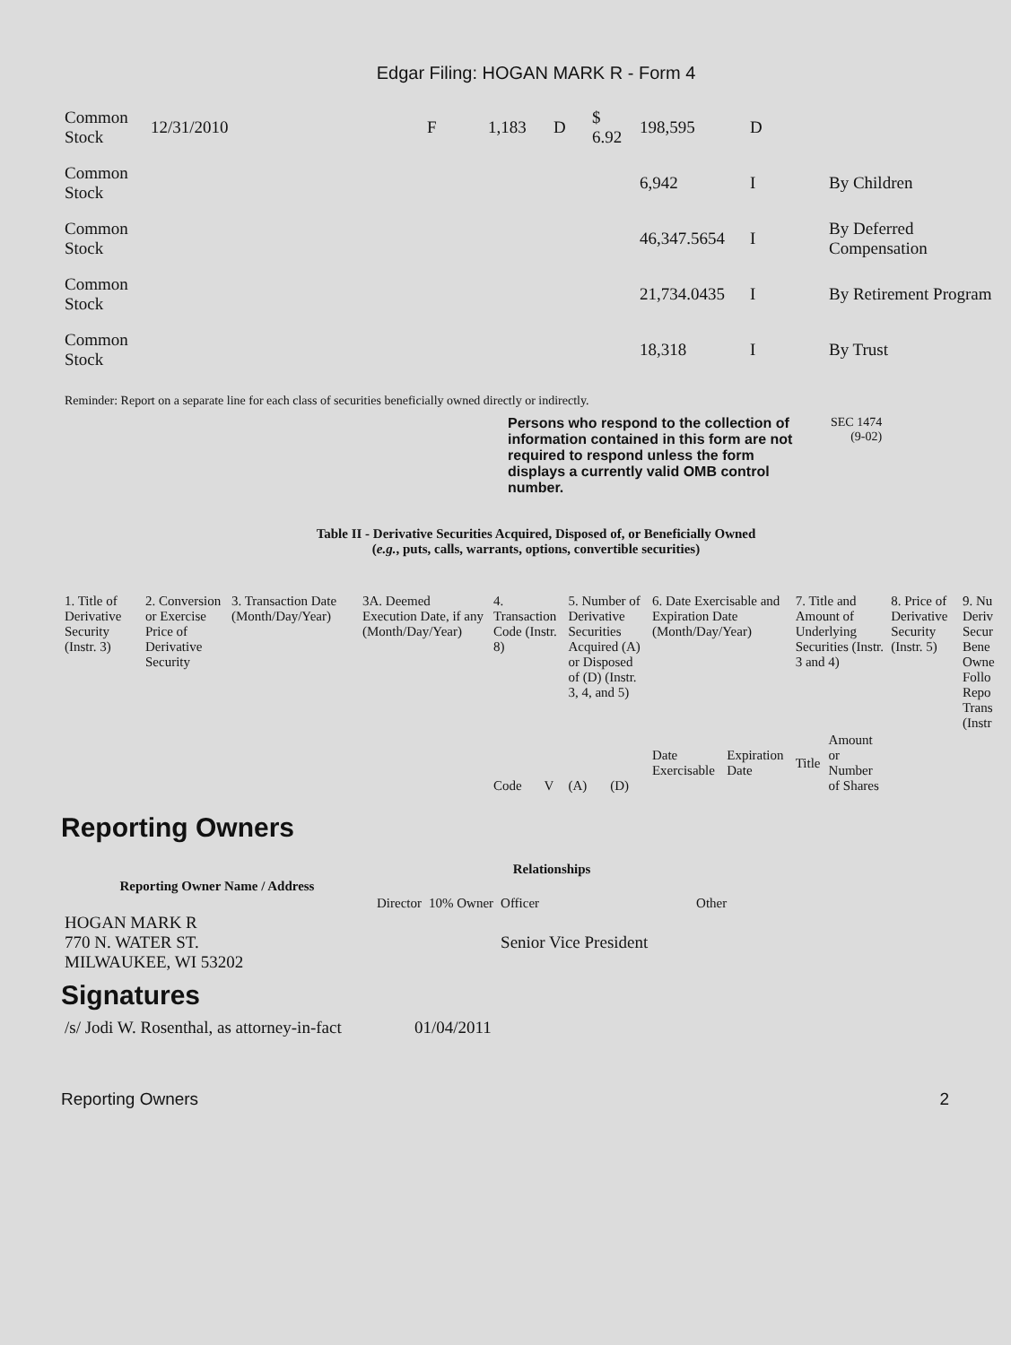Edgar Filing: HOGAN MARK R - Form 4
| Common Stock | 12/31/2010 | F | 1,183 | D | $ 6.92 | 198,595 | D | |
| Common Stock | | | | | | 6,942 | I | By Children |
| Common Stock | | | | | | 46,347.5654 | I | By Deferred Compensation |
| Common Stock | | | | | | 21,734.0435 | I | By Retirement Program |
| Common Stock | | | | | | 18,318 | I | By Trust |
Reminder: Report on a separate line for each class of securities beneficially owned directly or indirectly.
Persons who respond to the collection of information contained in this form are not required to respond unless the form displays a currently valid OMB control number.
SEC 1474
(9-02)
Table II - Derivative Securities Acquired, Disposed of, or Beneficially Owned
(e.g., puts, calls, warrants, options, convertible securities)
| 1. Title of Derivative Security (Instr. 3) | 2. Conversion or Exercise Price of Derivative Security | 3. Transaction Date (Month/Day/Year) | 3A. Deemed Execution Date, if any (Month/Day/Year) | 4. Transaction Code (Instr. 8) | | 5. Number of Derivative Securities Acquired (A) or Disposed of (D) (Instr. 3, 4, and 5) | | 6. Date Exercisable and Expiration Date (Month/Day/Year) | | 7. Title and Amount of Underlying Securities (Instr. 3 and 4) | | 8. Price of Derivative Security (Instr. 5) | 9. Nu Deriv Secur Bene Owne Follo Repo Trans (Instr |
| | | | | Code | V | (A) | (D) | Date Exercisable | Expiration Date | Title | Amount or Number of Shares | | |
Reporting Owners
| Reporting Owner Name / Address | Relationships | | | |
| --- | --- | --- | --- | --- |
| | Director | 10% Owner | Officer | Other |
| HOGAN MARK R 770 N. WATER ST. MILWAUKEE, WI 53202 | | | Senior Vice President | |
Signatures
/s/ Jodi W. Rosenthal, as attorney-in-fact
01/04/2011
Reporting Owners 2